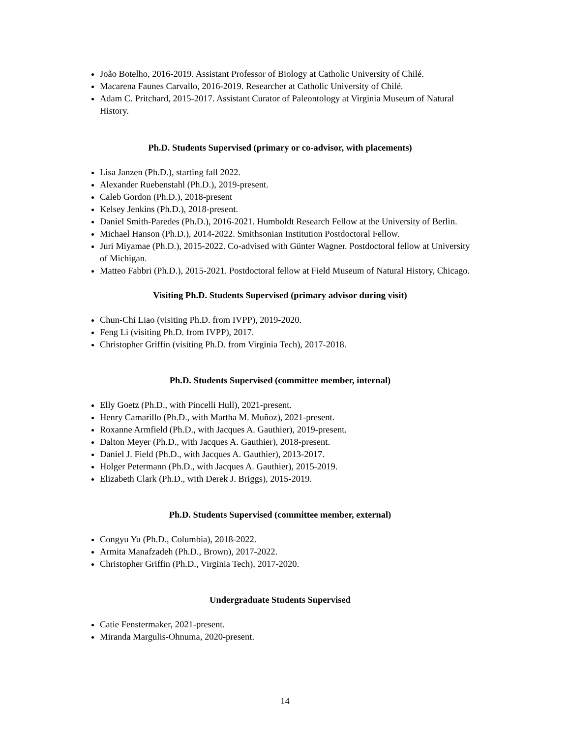João Botelho, 2016-2019. Assistant Professor of Biology at Catholic University of Chilé.
Macarena Faunes Carvallo, 2016-2019. Researcher at Catholic University of Chilé.
Adam C. Pritchard, 2015-2017. Assistant Curator of Paleontology at Virginia Museum of Natural History.
Ph.D. Students Supervised (primary or co-advisor, with placements)
Lisa Janzen (Ph.D.), starting fall 2022.
Alexander Ruebenstahl (Ph.D.), 2019-present.
Caleb Gordon (Ph.D.), 2018-present
Kelsey Jenkins (Ph.D.), 2018-present.
Daniel Smith-Paredes (Ph.D.), 2016-2021. Humboldt Research Fellow at the University of Berlin.
Michael Hanson (Ph.D.), 2014-2022. Smithsonian Institution Postdoctoral Fellow.
Juri Miyamae (Ph.D.), 2015-2022. Co-advised with Günter Wagner. Postdoctoral fellow at University of Michigan.
Matteo Fabbri (Ph.D.), 2015-2021. Postdoctoral fellow at Field Museum of Natural History, Chicago.
Visiting Ph.D. Students Supervised (primary advisor during visit)
Chun-Chi Liao (visiting Ph.D. from IVPP), 2019-2020.
Feng Li (visiting Ph.D. from IVPP), 2017.
Christopher Griffin (visiting Ph.D. from Virginia Tech), 2017-2018.
Ph.D. Students Supervised (committee member, internal)
Elly Goetz (Ph.D., with Pincelli Hull), 2021-present.
Henry Camarillo (Ph.D., with Martha M. Muñoz), 2021-present.
Roxanne Armfield (Ph.D., with Jacques A. Gauthier), 2019-present.
Dalton Meyer (Ph.D., with Jacques A. Gauthier), 2018-present.
Daniel J. Field (Ph.D., with Jacques A. Gauthier), 2013-2017.
Holger Petermann (Ph.D., with Jacques A. Gauthier), 2015-2019.
Elizabeth Clark (Ph.D., with Derek J. Briggs), 2015-2019.
Ph.D. Students Supervised (committee member, external)
Congyu Yu (Ph.D., Columbia), 2018-2022.
Armita Manafzadeh (Ph.D., Brown), 2017-2022.
Christopher Griffin (Ph.D., Virginia Tech), 2017-2020.
Undergraduate Students Supervised
Catie Fenstermaker, 2021-present.
Miranda Margulis-Ohnuma, 2020-present.
14